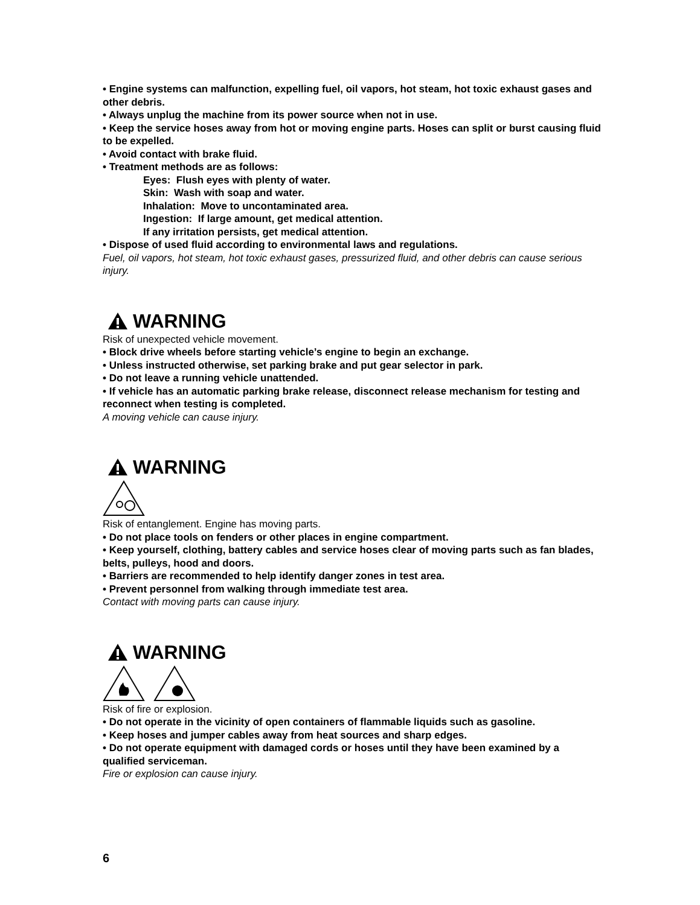• Engine systems can malfunction, expelling fuel, oil vapors, hot steam, hot toxic exhaust gases and other debris.
• Always unplug the machine from its power source when not in use.
• Keep the service hoses away from hot or moving engine parts. Hoses can split or burst causing fluid to be expelled.
• Avoid contact with brake fluid.
• Treatment methods are as follows:
Eyes: Flush eyes with plenty of water.
Skin: Wash with soap and water.
Inhalation: Move to uncontaminated area.
Ingestion: If large amount, get medical attention.
If any irritation persists, get medical attention.
• Dispose of used fluid according to environmental laws and regulations.
Fuel, oil vapors, hot steam, hot toxic exhaust gases, pressurized fluid, and other debris can cause serious injury.
WARNING
Risk of unexpected vehicle movement.
• Block drive wheels before starting vehicle’s engine to begin an exchange.
• Unless instructed otherwise, set parking brake and put gear selector in park.
• Do not leave a running vehicle unattended.
• If vehicle has an automatic parking brake release, disconnect release mechanism for testing and reconnect when testing is completed.
A moving vehicle can cause injury.
WARNING
Risk of entanglement. Engine has moving parts.
• Do not place tools on fenders or other places in engine compartment.
• Keep yourself, clothing, battery cables and service hoses clear of moving parts such as fan blades, belts, pulleys, hood and doors.
• Barriers are recommended to help identify danger zones in test area.
• Prevent personnel from walking through immediate test area.
Contact with moving parts can cause injury.
WARNING
Risk of fire or explosion.
• Do not operate in the vicinity of open containers of flammable liquids such as gasoline.
• Keep hoses and jumper cables away from heat sources and sharp edges.
• Do not operate equipment with damaged cords or hoses until they have been examined by a qualified serviceman.
Fire or explosion can cause injury.
6